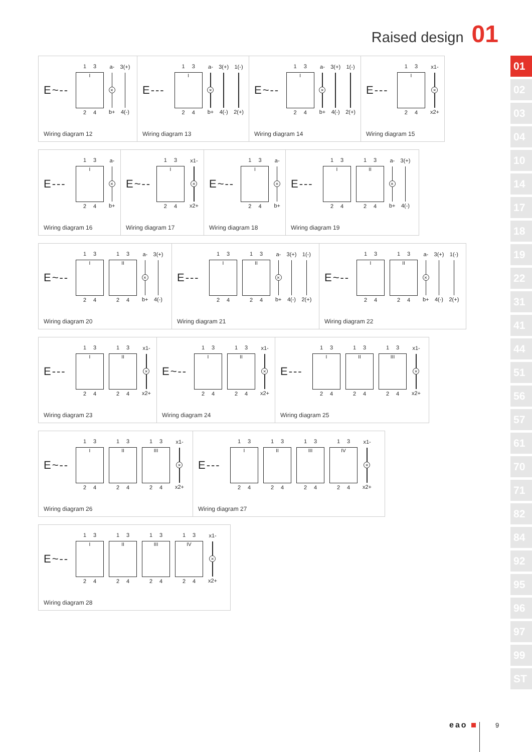Raised design 01
E~--
1 3
I
2 4
a-
×
b+
3(+)
4(-)
Wiring diagram 12
E---
1 3
I
2 4
a-
×
b+
3(+)
4(-)
1(-)
2(+)
Wiring diagram 13
E~--
1 3
I
2 4
a-
×
b+
3(+)
4(-)
1(-)
2(+)
Wiring diagram 14
E---
1 3
I
2 4
x1-
×
x2+
Wiring diagram 15
E---
1 3
I
2 4
a-
×
b+
Wiring diagram 16
E~--
1 3
I
2 4
x1-
×
x2+
Wiring diagram 17
E~--
1 3
I
2 4
a-
×
b+
Wiring diagram 18
E---
1 3
I
2 4
1 3
II
2 4
a-
×
b+
3(+)
4(-)
Wiring diagram 19
E~--
1 3
I
2 4
1 3
II
2 4
a-
×
b+
3(+)
4(-)
Wiring diagram 20
E---
1 3
I
2 4
1 3
II
2 4
a-
×
b+
3(+)
4(-)
1(-)
2(+)
Wiring diagram 21
E~--
1 3
I
2 4
1 3
II
2 4
a-
×
b+
3(+)
4(-)
1(-)
2(+)
Wiring diagram 22
E---
1 3
I
2 4
1 3
II
2 4
x1-
×
x2+
Wiring diagram 23
E~--
1 3
I
2 4
1 3
II
2 4
x1-
×
x2+
Wiring diagram 24
E---
1 3
I
2 4
1 3
II
2 4
1 3
III
2 4
x1-
×
x2+
Wiring diagram 25
E~--
1 3
I
2 4
1 3
II
2 4
1 3
III
2 4
x1-
×
x2+
Wiring diagram 26
E---
1 3
I
2 4
1 3
II
2 4
1 3
III
2 4
1 3
IV
2 4
x1-
×
x2+
Wiring diagram 27
E~--
1 3
I
2 4
1 3
II
2 4
1 3
III
2 4
1 3
IV
2 4
x1-
×
x2+
Wiring diagram 28
01
02
03
04
10
14
17
18
19
22
31
41
44
51
56
57
61
70
71
82
84
92
95
96
97
99
ST
eao 9